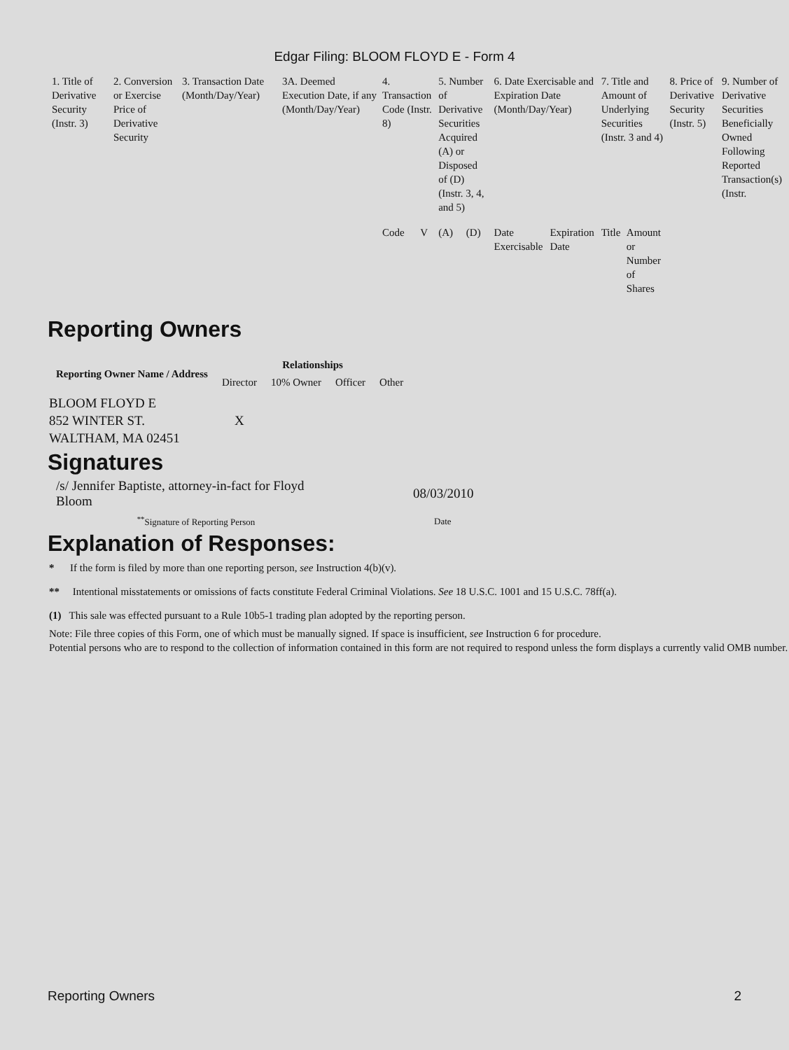Edgar Filing: BLOOM FLOYD E - Form 4
| 1. Title of Derivative Security (Instr. 3) | 2. Conversion or Exercise Price of Derivative Security | 3. Transaction Date (Month/Day/Year) | 3A. Deemed Execution Date, if any (Month/Day/Year) | 4. Transaction Code (Instr. 8) | | 5. Number of Derivative Securities Acquired (A) or Disposed of (D) (Instr. 3, 4, and 5) | | 6. Date Exercisable and Expiration Date (Month/Day/Year) | | 7. Title and Amount of Underlying Securities (Instr. 3 and 4) | | 8. Price of Derivative Security (Instr. 5) | 9. Number of Derivative Securities Beneficially Owned Following Reported Transaction(s) (Instr. |
| | | | | Code | V | (A) | (D) | Date Exercisable | Expiration Date | Title | Amount or Number of Shares | | |
Reporting Owners
| Reporting Owner Name / Address | Relationships | | | |
| --- | --- | --- | --- | --- |
| | Director | 10% Owner | Officer | Other |
| BLOOM FLOYD E 852 WINTER ST. WALTHAM, MA 02451 | X | | | |
Signatures
| /s/ Jennifer Baptiste, attorney-in-fact for Floyd Bloom | 08/03/2010 |
| <sup>**</sup> Signature of Reporting Person | Date |
Explanation of Responses:
* If the form is filed by more than one reporting person, see Instruction 4(b)(v).
** Intentional misstatements or omissions of facts constitute Federal Criminal Violations. See 18 U.S.C. 1001 and 15 U.S.C. 78ff(a).
(1) This sale was effected pursuant to a Rule 10b5-1 trading plan adopted by the reporting person.
Note: File three copies of this Form, one of which must be manually signed. If space is insufficient, see Instruction 6 for procedure.
Potential persons who are to respond to the collection of information contained in this form are not required to respond unless the form displays a currently valid OMB number.
Reporting Owners 2